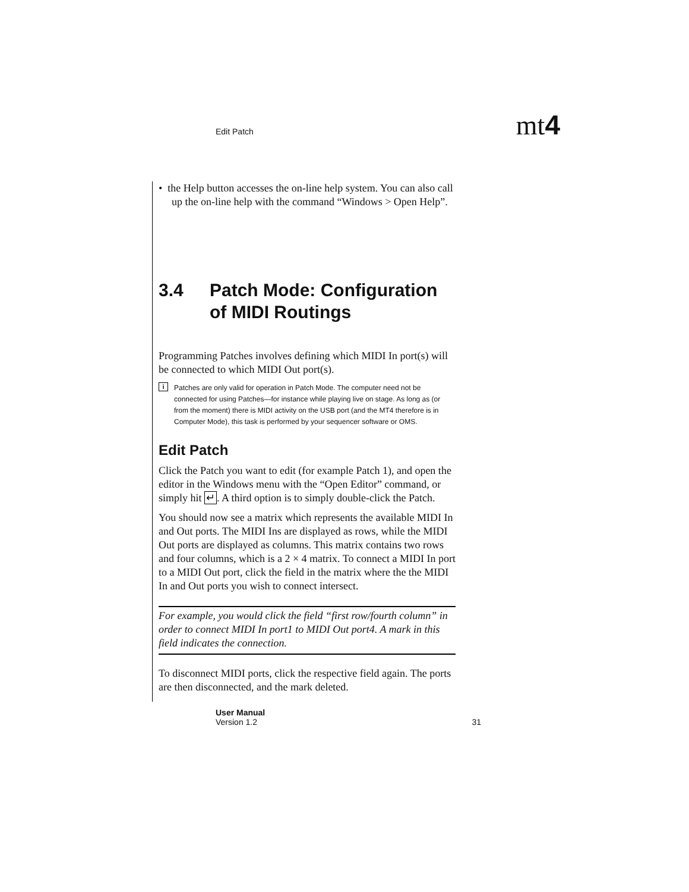Edit Patch
mt4
• the Help button accesses the on-line help system. You can also call up the on-line help with the command “Windows > Open Help”.
3.4 Patch Mode: Configuration of MIDI Routings
Programming Patches involves defining which MIDI In port(s) will be connected to which MIDI Out port(s).
i
Patches are only valid for operation in Patch Mode. The computer need not be connected for using Patches—for instance while playing live on stage. As long as (or from the moment) there is MIDI activity on the USB port (and the MT4 therefore is in Computer Mode), this task is performed by your sequencer software or OMS.
Edit Patch
Click the Patch you want to edit (for example Patch 1), and open the editor in the Windows menu with the “Open Editor” command, or simply hit ↵. A third option is to simply double-click the Patch.
You should now see a matrix which represents the available MIDI In and Out ports. The MIDI Ins are displayed as rows, while the MIDI Out ports are displayed as columns. This matrix contains two rows and four columns, which is a 2 × 4 matrix. To connect a MIDI In port to a MIDI Out port, click the field in the matrix where the the MIDI In and Out ports you wish to connect intersect.
For example, you would click the field “first row/fourth column” in order to connect MIDI In port1 to MIDI Out port4. A mark in this field indicates the connection.
To disconnect MIDI ports, click the respective field again. The ports are then disconnected, and the mark deleted.
User Manual
Version 1.2
31